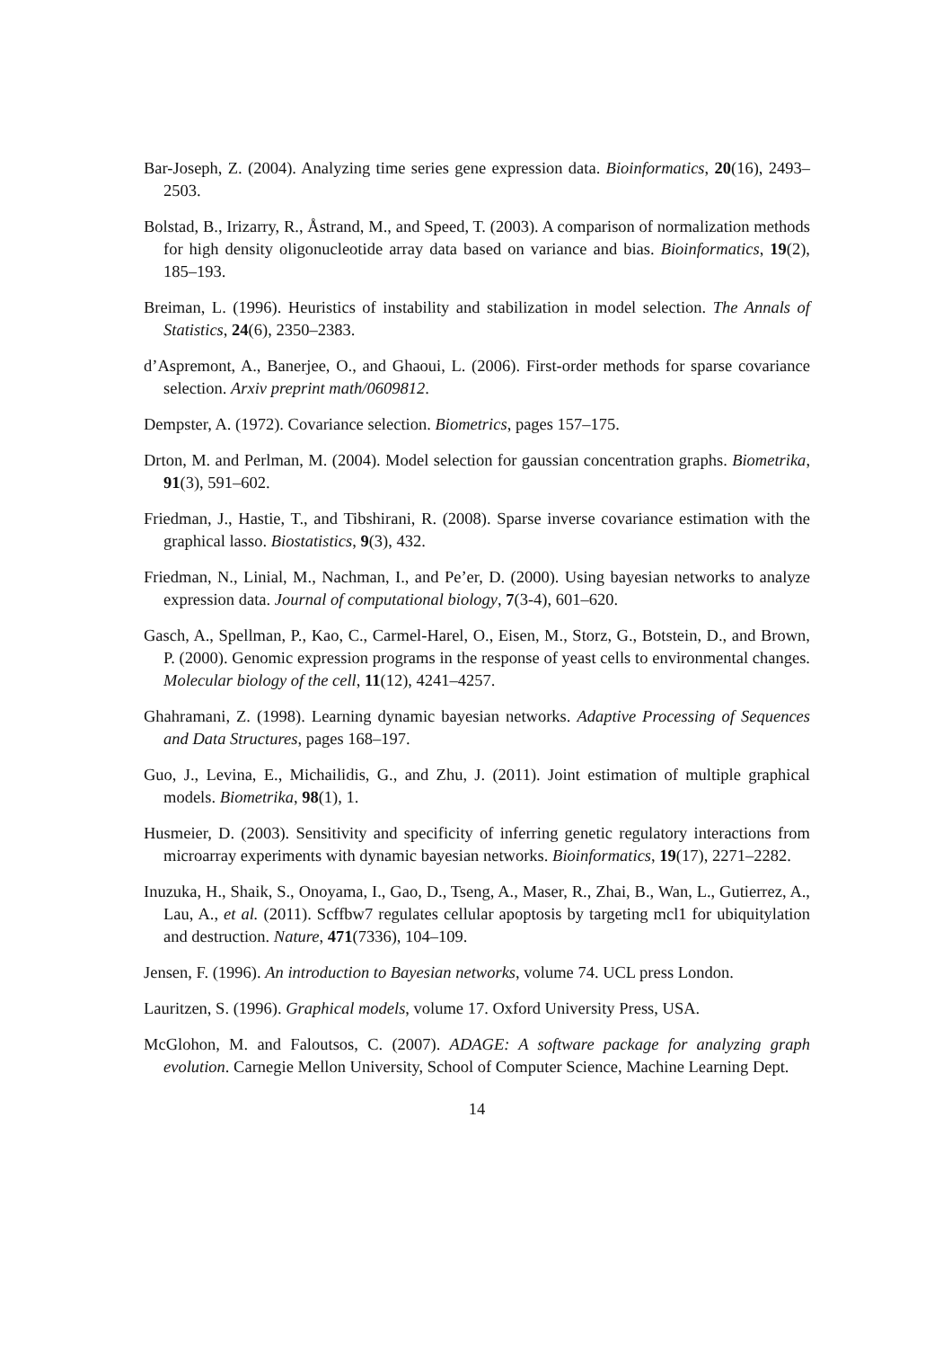Bar-Joseph, Z. (2004). Analyzing time series gene expression data. Bioinformatics, 20(16), 2493–2503.
Bolstad, B., Irizarry, R., Åstrand, M., and Speed, T. (2003). A comparison of normalization methods for high density oligonucleotide array data based on variance and bias. Bioinformatics, 19(2), 185–193.
Breiman, L. (1996). Heuristics of instability and stabilization in model selection. The Annals of Statistics, 24(6), 2350–2383.
d’Aspremont, A., Banerjee, O., and Ghaoui, L. (2006). First-order methods for sparse covariance selection. Arxiv preprint math/0609812.
Dempster, A. (1972). Covariance selection. Biometrics, pages 157–175.
Drton, M. and Perlman, M. (2004). Model selection for gaussian concentration graphs. Biometrika, 91(3), 591–602.
Friedman, J., Hastie, T., and Tibshirani, R. (2008). Sparse inverse covariance estimation with the graphical lasso. Biostatistics, 9(3), 432.
Friedman, N., Linial, M., Nachman, I., and Pe’er, D. (2000). Using bayesian networks to analyze expression data. Journal of computational biology, 7(3-4), 601–620.
Gasch, A., Spellman, P., Kao, C., Carmel-Harel, O., Eisen, M., Storz, G., Botstein, D., and Brown, P. (2000). Genomic expression programs in the response of yeast cells to environmental changes. Molecular biology of the cell, 11(12), 4241–4257.
Ghahramani, Z. (1998). Learning dynamic bayesian networks. Adaptive Processing of Sequences and Data Structures, pages 168–197.
Guo, J., Levina, E., Michailidis, G., and Zhu, J. (2011). Joint estimation of multiple graphical models. Biometrika, 98(1), 1.
Husmeier, D. (2003). Sensitivity and specificity of inferring genetic regulatory interactions from microarray experiments with dynamic bayesian networks. Bioinformatics, 19(17), 2271–2282.
Inuzuka, H., Shaik, S., Onoyama, I., Gao, D., Tseng, A., Maser, R., Zhai, B., Wan, L., Gutierrez, A., Lau, A., et al. (2011). Scffbw7 regulates cellular apoptosis by targeting mcl1 for ubiquitylation and destruction. Nature, 471(7336), 104–109.
Jensen, F. (1996). An introduction to Bayesian networks, volume 74. UCL press London.
Lauritzen, S. (1996). Graphical models, volume 17. Oxford University Press, USA.
McGlohon, M. and Faloutsos, C. (2007). ADAGE: A software package for analyzing graph evolution. Carnegie Mellon University, School of Computer Science, Machine Learning Dept.
14